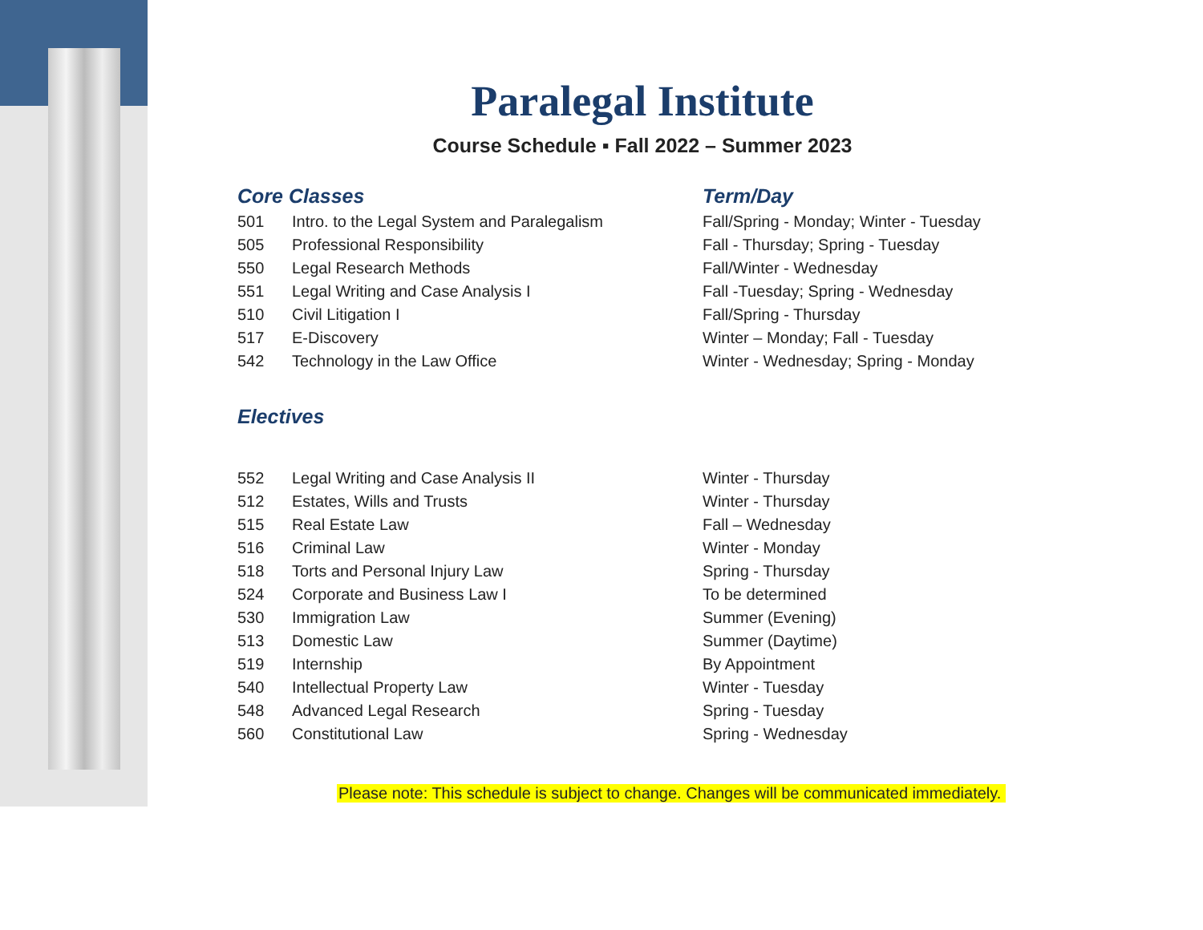Paralegal Institute
Course Schedule ▪ Fall 2022 – Summer 2023
| Core Classes | | Term/Day |
| --- | --- | --- |
| 501 | Intro. to the Legal System and Paralegalism | Fall/Spring - Monday; Winter - Tuesday |
| 505 | Professional Responsibility | Fall - Thursday; Spring - Tuesday |
| 550 | Legal Research Methods | Fall/Winter - Wednesday |
| 551 | Legal Writing and Case Analysis I | Fall -Tuesday; Spring - Wednesday |
| 510 | Civil Litigation I | Fall/Spring - Thursday |
| 517 | E-Discovery | Winter – Monday; Fall - Tuesday |
| 542 | Technology in the Law Office | Winter - Wednesday; Spring - Monday |
| Electives | | |
| 552 | Legal Writing and Case Analysis II | Winter - Thursday |
| 512 | Estates, Wills and Trusts | Winter - Thursday |
| 515 | Real Estate Law | Fall – Wednesday |
| 516 | Criminal Law | Winter - Monday |
| 518 | Torts and Personal Injury Law | Spring - Thursday |
| 524 | Corporate and Business Law I | To be determined |
| 530 | Immigration Law | Summer (Evening) |
| 513 | Domestic Law | Summer (Daytime) |
| 519 | Internship | By Appointment |
| 540 | Intellectual Property Law | Winter - Tuesday |
| 548 | Advanced Legal Research | Spring - Tuesday |
| 560 | Constitutional Law | Spring - Wednesday |
Please note: This schedule is subject to change. Changes will be communicated immediately.